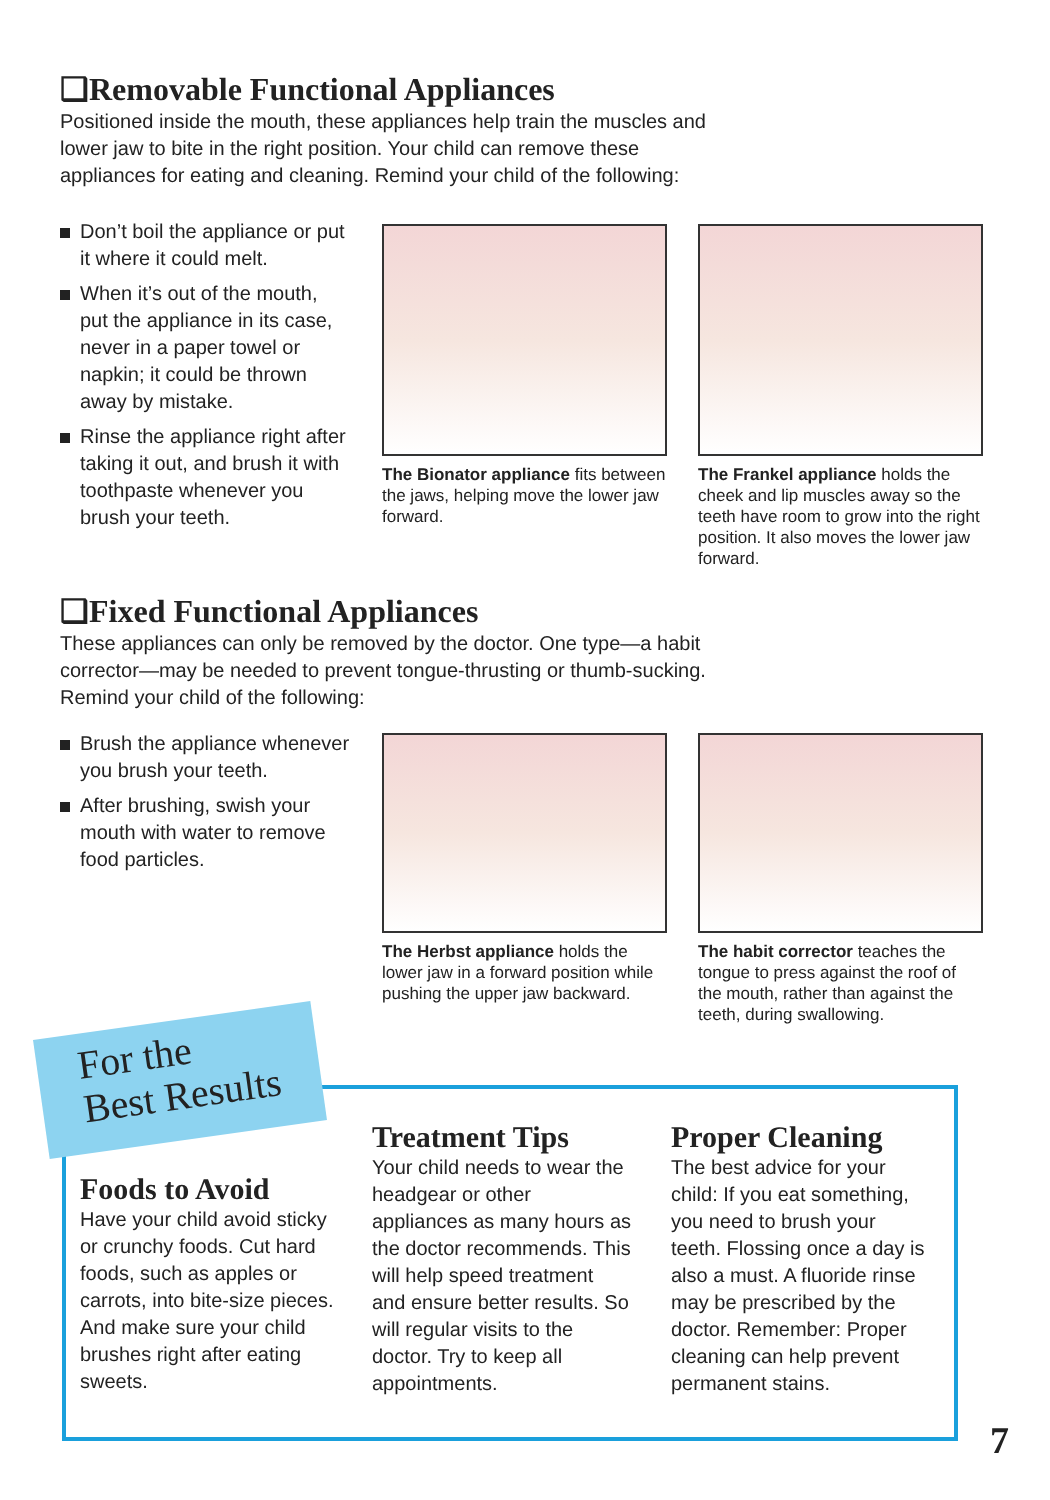❑Removable Functional Appliances
Positioned inside the mouth, these appliances help train the muscles and lower jaw to bite in the right position. Your child can remove these appliances for eating and cleaning. Remind your child of the following:
Don’t boil the appliance or put it where it could melt.
When it’s out of the mouth, put the appliance in its case, never in a paper towel or napkin; it could be thrown away by mistake.
Rinse the appliance right after taking it out, and brush it with toothpaste whenever you brush your teeth.
The Bionator appliance fits between the jaws, helping move the lower jaw forward.
The Frankel appliance holds the cheek and lip muscles away so the teeth have room to grow into the right position. It also moves the lower jaw forward.
❑Fixed Functional Appliances
These appliances can only be removed by the doctor. One type—a habit corrector—may be needed to prevent tongue-thrusting or thumb-sucking. Remind your child of the following:
Brush the appliance whenever you brush your teeth.
After brushing, swish your mouth with water to remove food particles.
The Herbst appliance holds the lower jaw in a forward position while pushing the upper jaw backward.
The habit corrector teaches the tongue to press against the roof of the mouth, rather than against the teeth, during swallowing.
For the
Best Results
Foods to Avoid
Have your child avoid sticky or crunchy foods. Cut hard foods, such as apples or carrots, into bite-size pieces. And make sure your child brushes right after eating sweets.
Treatment Tips
Your child needs to wear the headgear or other appliances as many hours as the doctor recommends. This will help speed treatment and ensure better results. So will regular visits to the doctor. Try to keep all appointments.
Proper Cleaning
The best advice for your child: If you eat something, you need to brush your teeth. Flossing once a day is also a must. A fluoride rinse may be prescribed by the doctor. Remember: Proper cleaning can help prevent permanent stains.
7